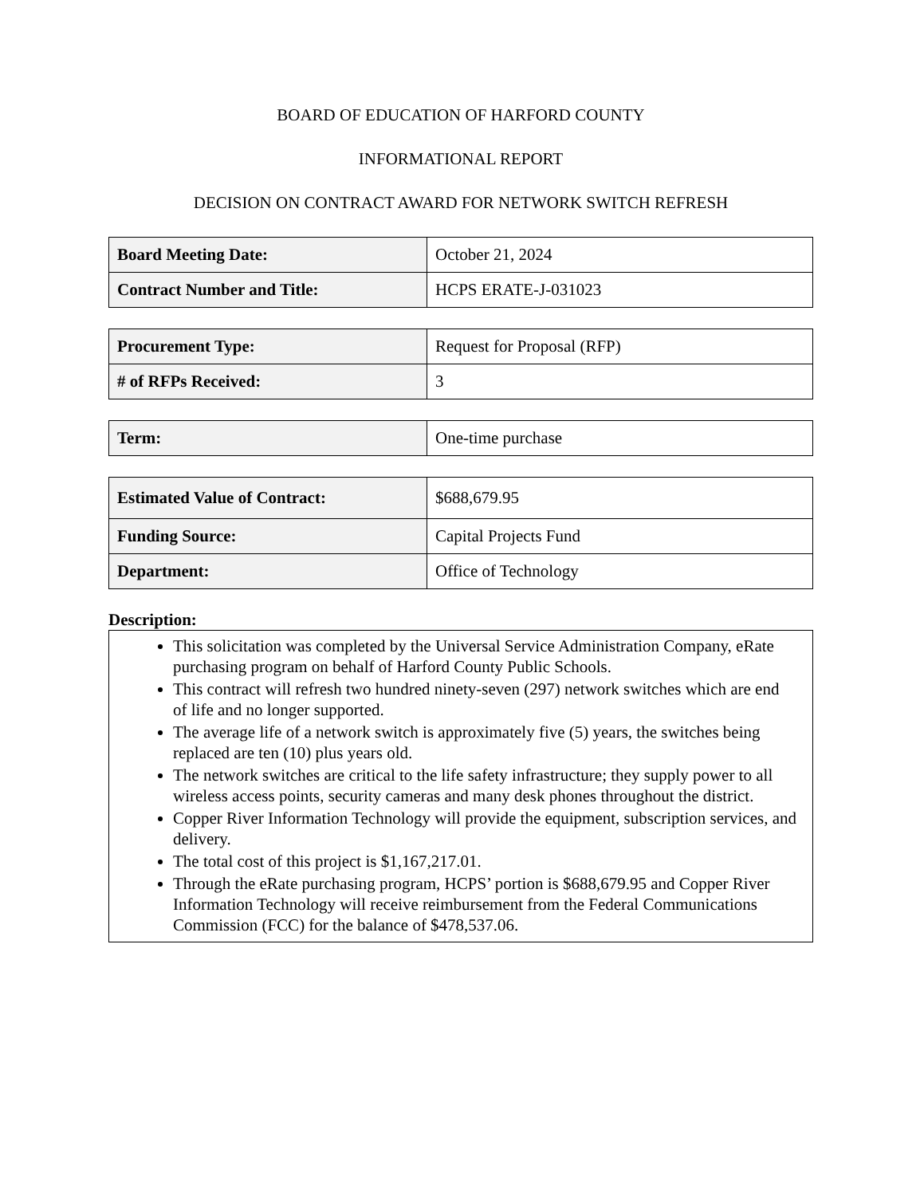BOARD OF EDUCATION OF HARFORD COUNTY
INFORMATIONAL REPORT
DECISION ON CONTRACT AWARD FOR NETWORK SWITCH REFRESH
| Board Meeting Date: | October 21, 2024 |
| Contract Number and Title: | HCPS ERATE-J-031023 |
| Procurement Type: | Request for Proposal (RFP) |
| # of RFPs Received: | 3 |
| Term: | One-time purchase |
| Estimated Value of Contract: | $688,679.95 |
| Funding Source: | Capital Projects Fund |
| Department: | Office of Technology |
Description:
This solicitation was completed by the Universal Service Administration Company, eRate purchasing program on behalf of Harford County Public Schools.
This contract will refresh two hundred ninety-seven (297) network switches which are end of life and no longer supported.
The average life of a network switch is approximately five (5) years, the switches being replaced are ten (10) plus years old.
The network switches are critical to the life safety infrastructure; they supply power to all wireless access points, security cameras and many desk phones throughout the district.
Copper River Information Technology will provide the equipment, subscription services, and delivery.
The total cost of this project is $1,167,217.01.
Through the eRate purchasing program, HCPS’ portion is $688,679.95 and Copper River Information Technology will receive reimbursement from the Federal Communications Commission (FCC) for the balance of $478,537.06.